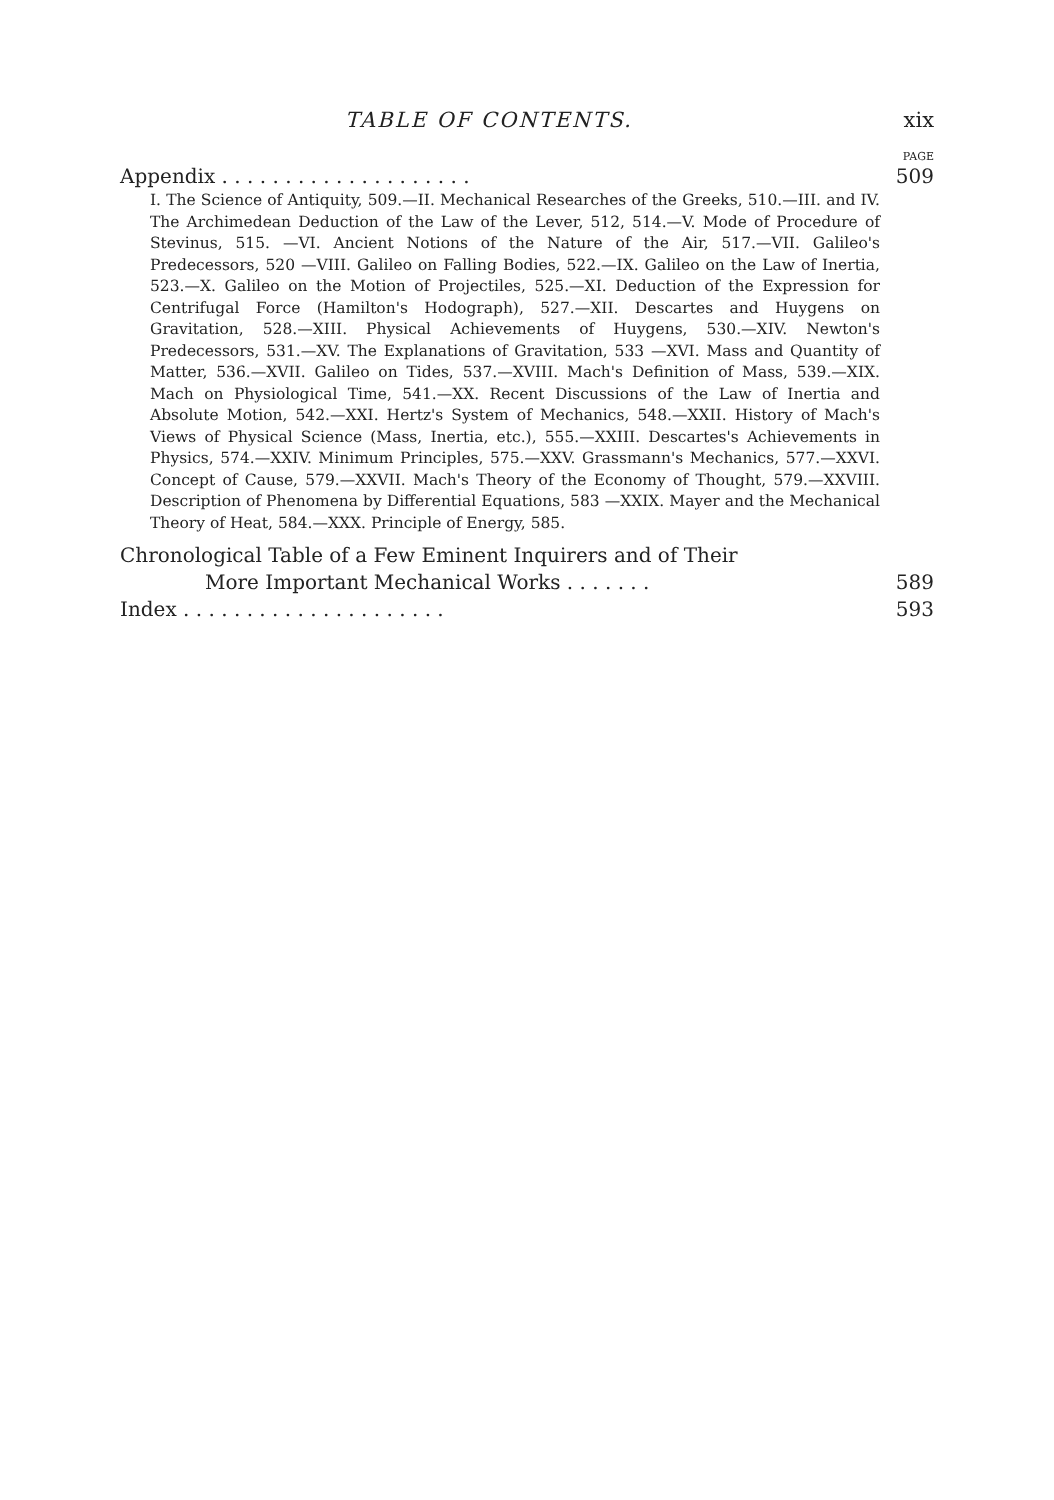TABLE OF CONTENTS. xix
PAGE
Appendix . . . . . . . . . . . . . . . . . . . . 509
I. The Science of Antiquity, 509.—II. Mechanical Researches of the Greeks, 510.—III. and IV. The Archimedean Deduction of the Law of the Lever, 512, 514.—V. Mode of Procedure of Stevinus, 515. —VI. Ancient Notions of the Nature of the Air, 517.—VII. Galileo's Predecessors, 520 —VIII. Galileo on Falling Bodies, 522.—IX. Galileo on the Law of Inertia, 523.—X. Galileo on the Motion of Projectiles, 525.—XI. Deduction of the Expression for Centrifugal Force (Hamilton's Hodograph), 527.—XII. Descartes and Huygens on Gravitation, 528.—XIII. Physical Achievements of Huygens, 530.—XIV. Newton's Predecessors, 531.—XV. The Explanations of Gravitation, 533 —XVI. Mass and Quantity of Matter, 536.—XVII. Galileo on Tides, 537.—XVIII. Mach's Definition of Mass, 539.—XIX. Mach on Physiological Time, 541.—XX. Recent Discussions of the Law of Inertia and Absolute Motion, 542.—XXI. Hertz's System of Mechanics, 548.—XXII. History of Mach's Views of Physical Science (Mass, Inertia, etc.), 555.—XXIII. Descartes's Achievements in Physics, 574.—XXIV. Minimum Principles, 575.—XXV. Grassmann's Mechanics, 577.—XXVI. Concept of Cause, 579.—XXVII. Mach's Theory of the Economy of Thought, 579.—XXVIII. Description of Phenomena by Differential Equations, 583 —XXIX. Mayer and the Mechanical Theory of Heat, 584.—XXX. Principle of Energy, 585.
Chronological Table of a Few Eminent Inquirers and of Their
More Important Mechanical Works . . . . . . . 589
Index . . . . . . . . . . . . . . . . . . . . . 593